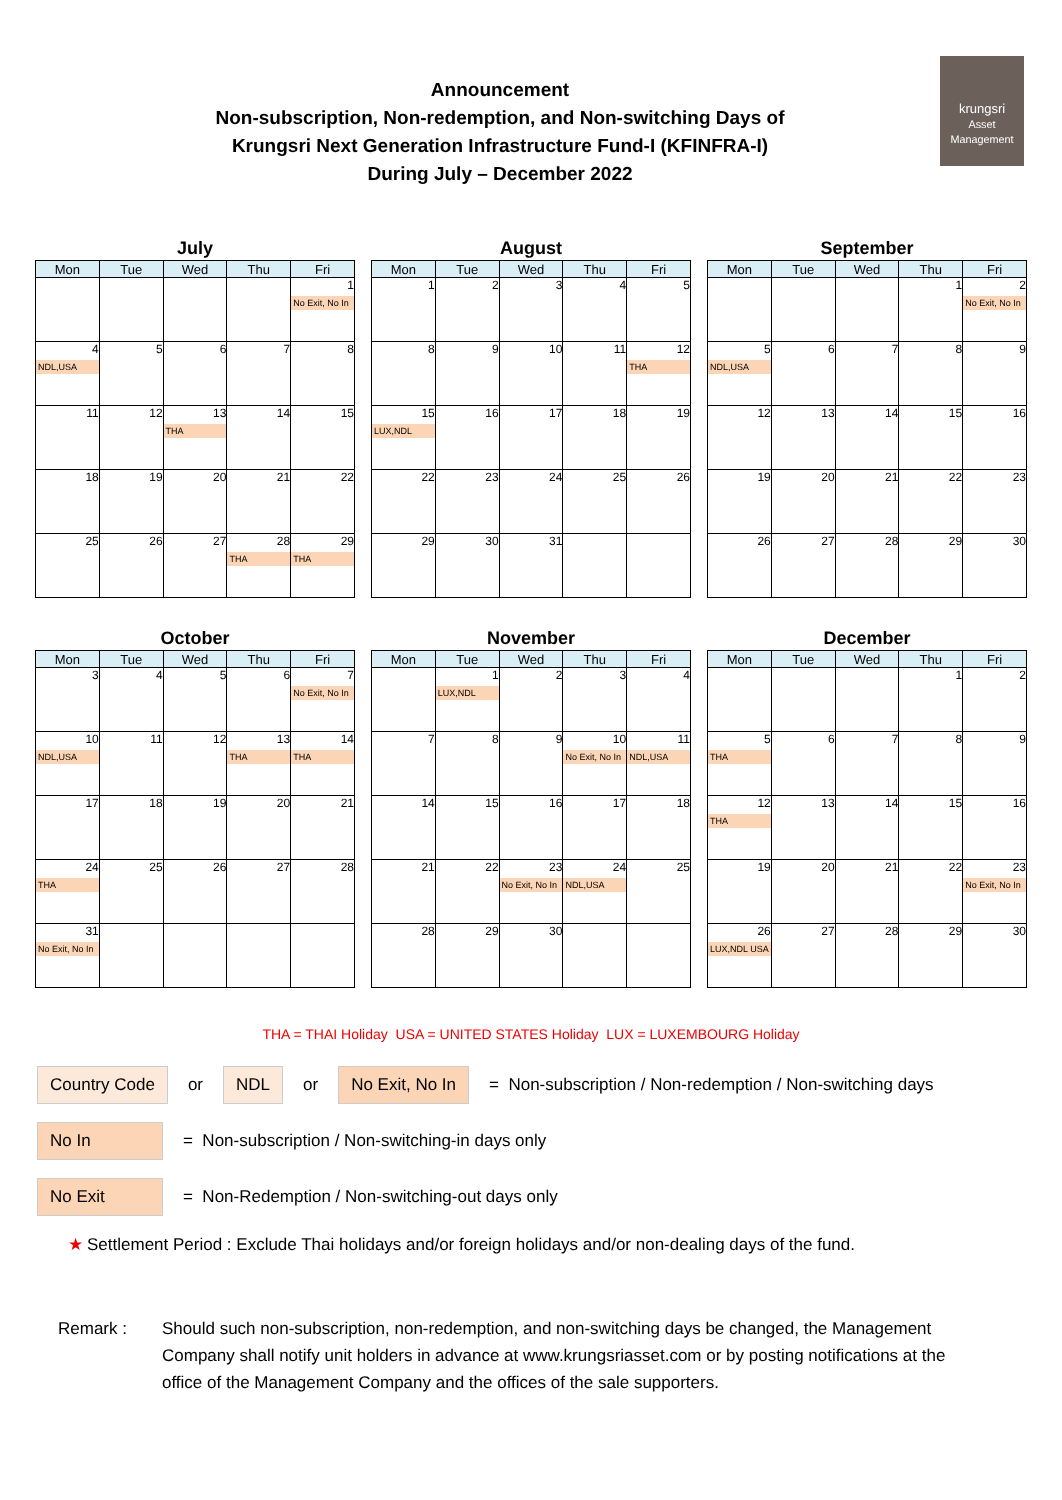krungsri
Asset Management
Announcement
Non-subscription, Non-redemption, and Non-switching Days of
Krungsri Next Generation Infrastructure Fund-I (KFINFRA-I)
During July – December 2022
July
| Mon | Tue | Wed | Thu | Fri |
| --- | --- | --- | --- | --- |
| | | | | 1 No Exit, No In |
| 4 NDL,USA | 5 | 6 | 7 | 8 |
| 11 | 12 | 13 THA | 14 | 15 |
| 18 | 19 | 20 | 21 | 22 |
| 25 | 26 | 27 | 28 THA | 29 THA |
August
| Mon | Tue | Wed | Thu | Fri |
| --- | --- | --- | --- | --- |
| 1 | 2 | 3 | 4 | 5 |
| 8 | 9 | 10 | 11 | 12 THA |
| 15 LUX,NDL | 16 | 17 | 18 | 19 |
| 22 | 23 | 24 | 25 | 26 |
| 29 | 30 | 31 | | |
September
| Mon | Tue | Wed | Thu | Fri |
| --- | --- | --- | --- | --- |
| | | | 1 | 2 No Exit, No In |
| 5 NDL,USA | 6 | 7 | 8 | 9 |
| 12 | 13 | 14 | 15 | 16 |
| 19 | 20 | 21 | 22 | 23 |
| 26 | 27 | 28 | 29 | 30 |
October
| Mon | Tue | Wed | Thu | Fri |
| --- | --- | --- | --- | --- |
| 3 | 4 | 5 | 6 | 7 No Exit, No In |
| 10 NDL,USA | 11 | 12 | 13 THA | 14 THA |
| 17 | 18 | 19 | 20 | 21 |
| 24 THA | 25 | 26 | 27 | 28 |
| 31 No Exit, No In | | | | |
November
| Mon | Tue | Wed | Thu | Fri |
| --- | --- | --- | --- | --- |
| | 1 LUX,NDL | 2 | 3 | 4 |
| 7 | 8 | 9 | 10 No Exit, No In | 11 NDL,USA |
| 14 | 15 | 16 | 17 | 18 |
| 21 | 22 | 23 No Exit, No In | 24 NDL,USA | 25 |
| 28 | 29 | 30 | | |
December
| Mon | Tue | Wed | Thu | Fri |
| --- | --- | --- | --- | --- |
| | | | 1 | 2 |
| 5 THA | 6 | 7 | 8 | 9 |
| 12 THA | 13 | 14 | 15 | 16 |
| 19 | 20 | 21 | 22 | 23 No Exit, No In |
| 26 LUX,NDL USA | 27 | 28 | 29 | 30 |
THA = THAI Holiday USA = UNITED STATES Holiday LUX = LUXEMBOURG Holiday
Country Code or NDL or No Exit, No In = Non-subscription / Non-redemption / Non-switching days
No In = Non-subscription / Non-switching-in days only
No Exit = Non-Redemption / Non-switching-out days only
★ Settlement Period : Exclude Thai holidays and/or foreign holidays and/or non-dealing days of the fund.
Remark : Should such non-subscription, non-redemption, and non-switching days be changed, the Management Company shall notify unit holders in advance at www.krungsriasset.com or by posting notifications at the office of the Management Company and the offices of the sale supporters.